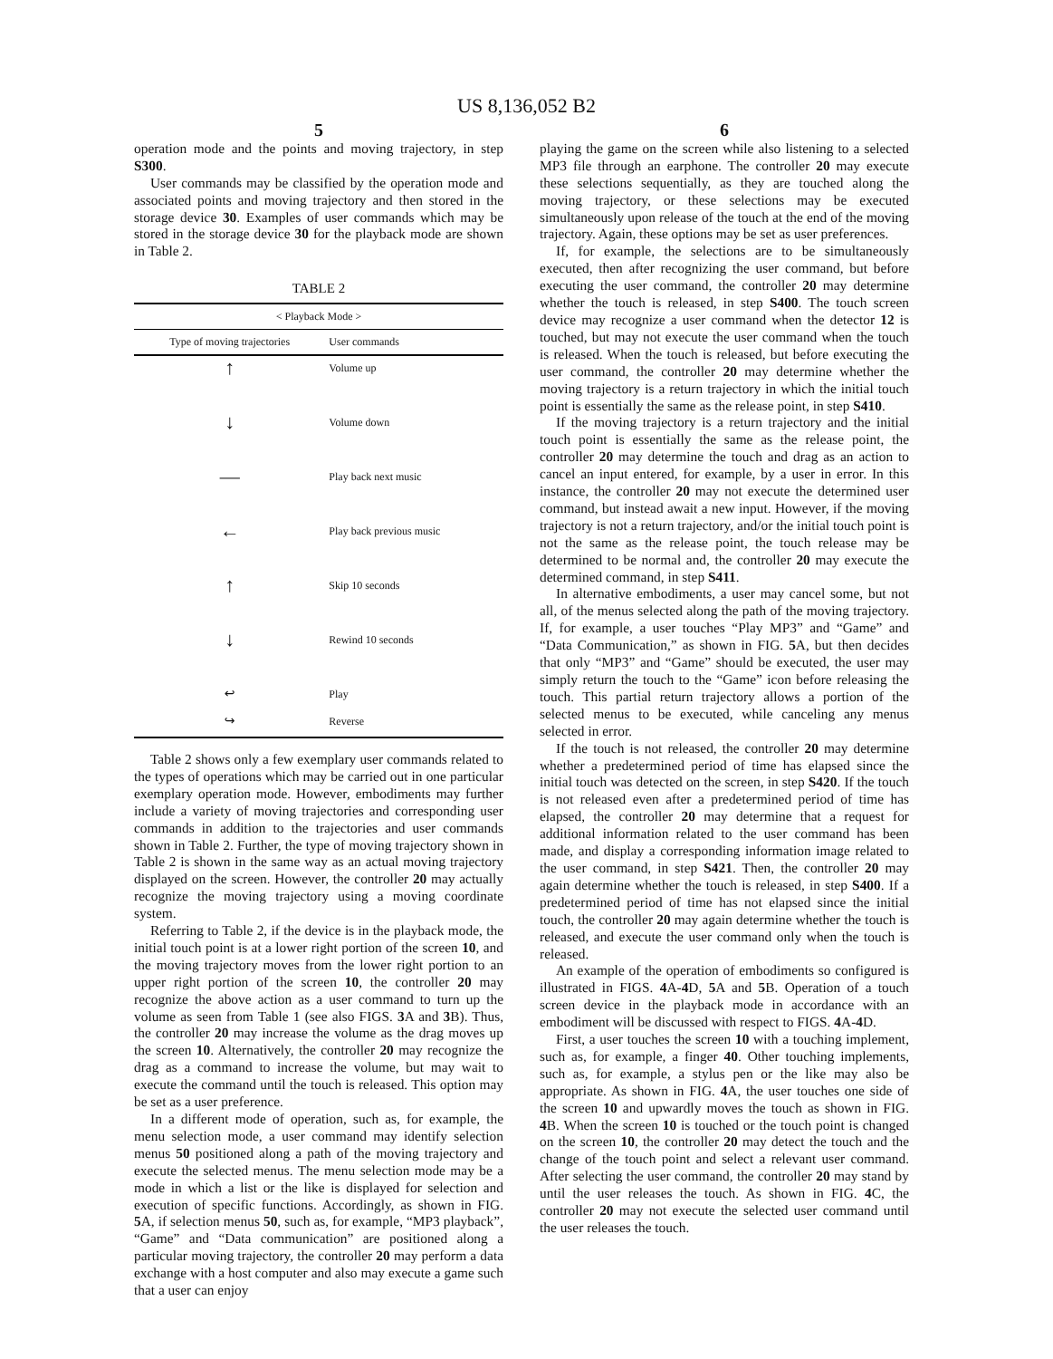US 8,136,052 B2
5
operation mode and the points and moving trajectory, in step S300.
User commands may be classified by the operation mode and associated points and moving trajectory and then stored in the storage device 30. Examples of user commands which may be stored in the storage device 30 for the playback mode are shown in Table 2.
TABLE 2
| < Playback Mode > | |
| --- | --- |
| Type of moving trajectories | User commands |
| ↑ | Volume up |
| ↓ | Volume down |
| — | Play back next music |
| ← | Play back previous music |
| ↑ | Skip 10 seconds |
| ↓ | Rewind 10 seconds |
| ↩ | Play |
| ↪ | Reverse |
Table 2 shows only a few exemplary user commands related to the types of operations which may be carried out in one particular exemplary operation mode. However, embodiments may further include a variety of moving trajectories and corresponding user commands in addition to the trajectories and user commands shown in Table 2. Further, the type of moving trajectory shown in Table 2 is shown in the same way as an actual moving trajectory displayed on the screen. However, the controller 20 may actually recognize the moving trajectory using a moving coordinate system.
Referring to Table 2, if the device is in the playback mode, the initial touch point is at a lower right portion of the screen 10, and the moving trajectory moves from the lower right portion to an upper right portion of the screen 10, the controller 20 may recognize the above action as a user command to turn up the volume as seen from Table 1 (see also FIGS. 3 A and 3 B). Thus, the controller 20 may increase the volume as the drag moves up the screen 10. Alternatively, the controller 20 may recognize the drag as a command to increase the volume, but may wait to execute the command until the touch is released. This option may be set as a user preference.
In a different mode of operation, such as, for example, the menu selection mode, a user command may identify selection menus 50 positioned along a path of the moving trajectory and execute the selected menus. The menu selection mode may be a mode in which a list or the like is displayed for selection and execution of specific functions. Accordingly, as shown in FIG. 5 A, if selection menus 50, such as, for example, “MP3 playback”, “Game” and “Data communication” are positioned along a particular moving trajectory, the controller 20 may perform a data exchange with a host computer and also may execute a game such that a user can enjoy
6
playing the game on the screen while also listening to a selected MP3 file through an earphone. The controller 20 may execute these selections sequentially, as they are touched along the moving trajectory, or these selections may be executed simultaneously upon release of the touch at the end of the moving trajectory. Again, these options may be set as user preferences.
If, for example, the selections are to be simultaneously executed, then after recognizing the user command, but before executing the user command, the controller 20 may determine whether the touch is released, in step S400. The touch screen device may recognize a user command when the detector 12 is touched, but may not execute the user command when the touch is released. When the touch is released, but before executing the user command, the controller 20 may determine whether the moving trajectory is a return trajectory in which the initial touch point is essentially the same as the release point, in step S410.
If the moving trajectory is a return trajectory and the initial touch point is essentially the same as the release point, the controller 20 may determine the touch and drag as an action to cancel an input entered, for example, by a user in error. In this instance, the controller 20 may not execute the determined user command, but instead await a new input. However, if the moving trajectory is not a return trajectory, and/or the initial touch point is not the same as the release point, the touch release may be determined to be normal and, the controller 20 may execute the determined command, in step S411.
In alternative embodiments, a user may cancel some, but not all, of the menus selected along the path of the moving trajectory. If, for example, a user touches “Play MP3” and “Game” and “Data Communication,” as shown in FIG. 5 A, but then decides that only “MP3” and “Game” should be executed, the user may simply return the touch to the “Game” icon before releasing the touch. This partial return trajectory allows a portion of the selected menus to be executed, while canceling any menus selected in error.
If the touch is not released, the controller 20 may determine whether a predetermined period of time has elapsed since the initial touch was detected on the screen, in step S420. If the touch is not released even after a predetermined period of time has elapsed, the controller 20 may determine that a request for additional information related to the user command has been made, and display a corresponding information image related to the user command, in step S421. Then, the controller 20 may again determine whether the touch is released, in step S400. If a predetermined period of time has not elapsed since the initial touch, the controller 20 may again determine whether the touch is released, and execute the user command only when the touch is released.
An example of the operation of embodiments so configured is illustrated in FIGS. 4 A-4 D, 5 A and 5 B. Operation of a touch screen device in the playback mode in accordance with an embodiment will be discussed with respect to FIGS. 4 A-4 D.
First, a user touches the screen 10 with a touching implement, such as, for example, a finger 40. Other touching implements, such as, for example, a stylus pen or the like may also be appropriate. As shown in FIG. 4 A, the user touches one side of the screen 10 and upwardly moves the touch as shown in FIG. 4 B. When the screen 10 is touched or the touch point is changed on the screen 10, the controller 20 may detect the touch and the change of the touch point and select a relevant user command. After selecting the user command, the controller 20 may stand by until the user releases the touch. As shown in FIG. 4 C, the controller 20 may not execute the selected user command until the user releases the touch.